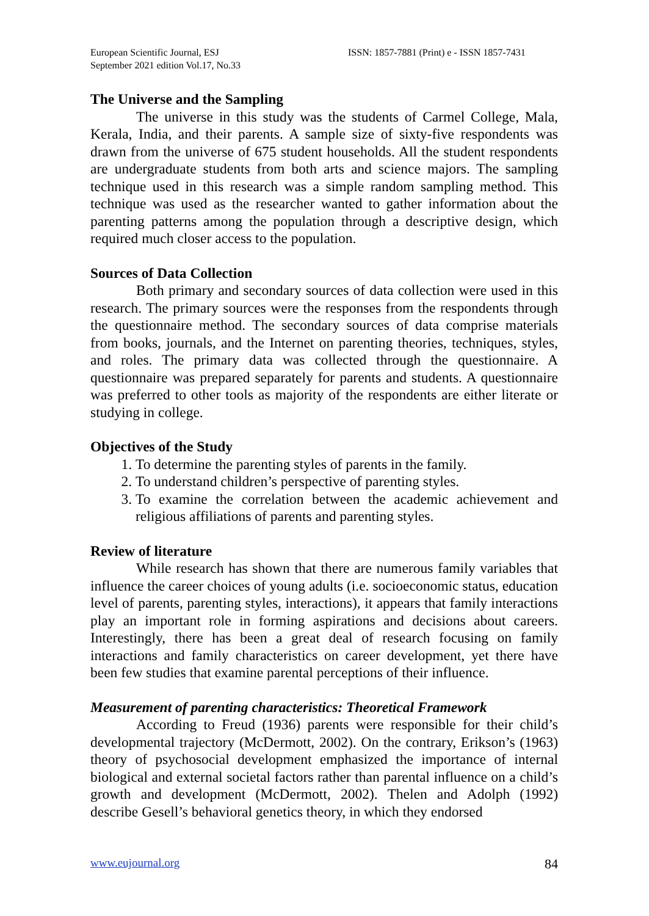European Scientific Journal, ESJ
September 2021 edition Vol.17, No.33
ISSN: 1857-7881 (Print) e - ISSN 1857-7431
The Universe and the Sampling
The universe in this study was the students of Carmel College, Mala, Kerala, India, and their parents. A sample size of sixty-five respondents was drawn from the universe of 675 student households. All the student respondents are undergraduate students from both arts and science majors. The sampling technique used in this research was a simple random sampling method. This technique was used as the researcher wanted to gather information about the parenting patterns among the population through a descriptive design, which required much closer access to the population.
Sources of Data Collection
Both primary and secondary sources of data collection were used in this research. The primary sources were the responses from the respondents through the questionnaire method. The secondary sources of data comprise materials from books, journals, and the Internet on parenting theories, techniques, styles, and roles. The primary data was collected through the questionnaire. A questionnaire was prepared separately for parents and students. A questionnaire was preferred to other tools as majority of the respondents are either literate or studying in college.
Objectives of the Study
1. To determine the parenting styles of parents in the family.
2. To understand children’s perspective of parenting styles.
3. To examine the correlation between the academic achievement and religious affiliations of parents and parenting styles.
Review of literature
While research has shown that there are numerous family variables that influence the career choices of young adults (i.e. socioeconomic status, education level of parents, parenting styles, interactions), it appears that family interactions play an important role in forming aspirations and decisions about careers. Interestingly, there has been a great deal of research focusing on family interactions and family characteristics on career development, yet there have been few studies that examine parental perceptions of their influence.
Measurement of parenting characteristics: Theoretical Framework
According to Freud (1936) parents were responsible for their child’s developmental trajectory (McDermott, 2002). On the contrary, Erikson’s (1963) theory of psychosocial development emphasized the importance of internal biological and external societal factors rather than parental influence on a child’s growth and development (McDermott, 2002). Thelen and Adolph (1992) describe Gesell’s behavioral genetics theory, in which they endorsed
www.eujournal.org 84